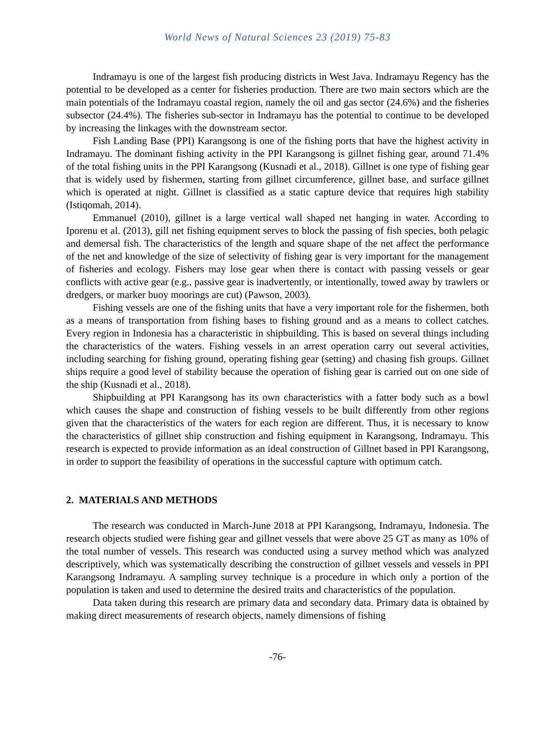World News of Natural Sciences 23 (2019) 75-83
Indramayu is one of the largest fish producing districts in West Java. Indramayu Regency has the potential to be developed as a center for fisheries production. There are two main sectors which are the main potentials of the Indramayu coastal region, namely the oil and gas sector (24.6%) and the fisheries subsector (24.4%). The fisheries sub-sector in Indramayu has the potential to continue to be developed by increasing the linkages with the downstream sector.
Fish Landing Base (PPI) Karangsong is one of the fishing ports that have the highest activity in Indramayu. The dominant fishing activity in the PPI Karangsong is gillnet fishing gear, around 71.4% of the total fishing units in the PPI Karangsong (Kusnadi et al., 2018). Gillnet is one type of fishing gear that is widely used by fishermen, starting from gillnet circumference, gillnet base, and surface gillnet which is operated at night. Gillnet is classified as a static capture device that requires high stability (Istiqomah, 2014).
Emmanuel (2010), gillnet is a large vertical wall shaped net hanging in water. According to Iporenu et al. (2013), gill net fishing equipment serves to block the passing of fish species, both pelagic and demersal fish. The characteristics of the length and square shape of the net affect the performance of the net and knowledge of the size of selectivity of fishing gear is very important for the management of fisheries and ecology. Fishers may lose gear when there is contact with passing vessels or gear conflicts with active gear (e.g., passive gear is inadvertently, or intentionally, towed away by trawlers or dredgers, or marker buoy moorings are cut) (Pawson, 2003).
Fishing vessels are one of the fishing units that have a very important role for the fishermen, both as a means of transportation from fishing bases to fishing ground and as a means to collect catches. Every region in Indonesia has a characteristic in shipbuilding. This is based on several things including the characteristics of the waters. Fishing vessels in an arrest operation carry out several activities, including searching for fishing ground, operating fishing gear (setting) and chasing fish groups. Gillnet ships require a good level of stability because the operation of fishing gear is carried out on one side of the ship (Kusnadi et al., 2018).
Shipbuilding at PPI Karangsong has its own characteristics with a fatter body such as a bowl which causes the shape and construction of fishing vessels to be built differently from other regions given that the characteristics of the waters for each region are different. Thus, it is necessary to know the characteristics of gillnet ship construction and fishing equipment in Karangsong, Indramayu. This research is expected to provide information as an ideal construction of Gillnet based in PPI Karangsong, in order to support the feasibility of operations in the successful capture with optimum catch.
2. MATERIALS AND METHODS
The research was conducted in March-June 2018 at PPI Karangsong, Indramayu, Indonesia. The research objects studied were fishing gear and gillnet vessels that were above 25 GT as many as 10% of the total number of vessels. This research was conducted using a survey method which was analyzed descriptively, which was systematically describing the construction of gillnet vessels and vessels in PPI Karangsong Indramayu. A sampling survey technique is a procedure in which only a portion of the population is taken and used to determine the desired traits and characteristics of the population.
Data taken during this research are primary data and secondary data. Primary data is obtained by making direct measurements of research objects, namely dimensions of fishing
-76-